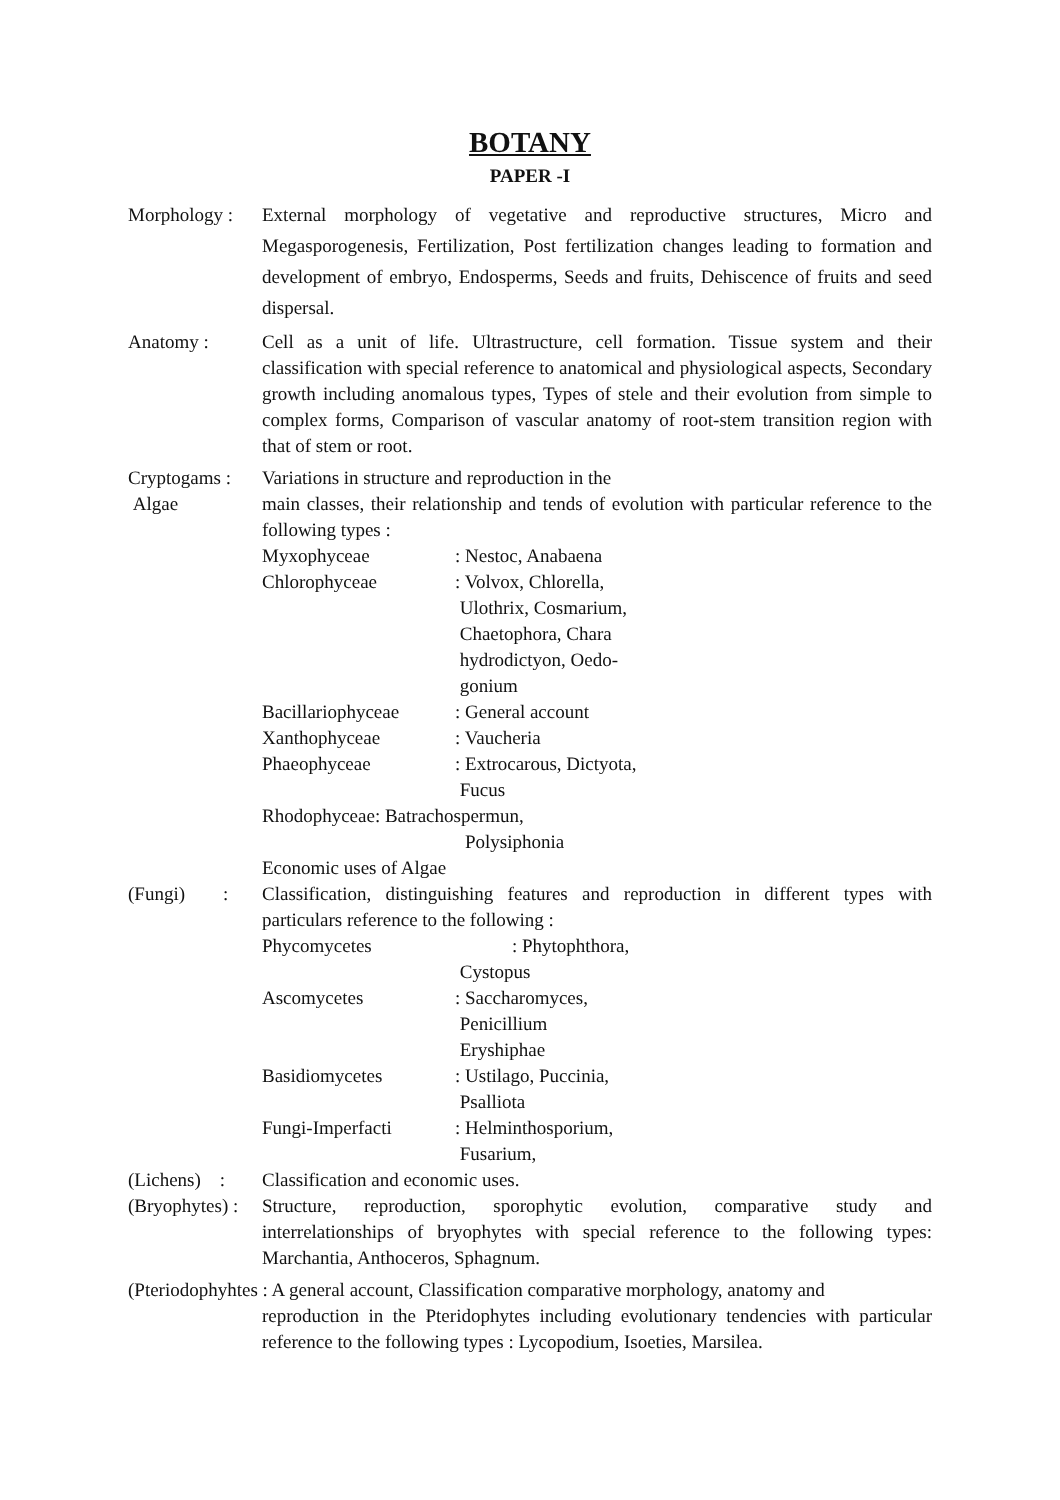BOTANY
PAPER -I
Morphology :
External morphology of vegetative and reproductive structures, Micro and Megasporogenesis, Fertilization, Post fertilization changes leading to formation and development of embryo, Endosperms, Seeds and fruits, Dehiscence of fruits and seed dispersal.
Anatomy : Cell as a unit of life. Ultrastructure, cell formation. Tissue system and their classification with special reference to anatomical and physiological aspects, Secondary growth including anomalous types, Types of stele and their evolution from simple to complex forms, Comparison of vascular anatomy of root-stem transition region with that of stem or root.
Cryptogams :
Algae
Variations in structure and reproduction in the
main classes, their relationship and tends of evolution with particular reference to the following types :
Myxophyceae : Nestoc, Anabaena
Chlorophyceae : Volvox, Chlorella,
Ulothrix, Cosmarium,
Chaetophora, Chara
hydrodictyon, Oedo-
gonium
Bacillariophyceae
: General account
Xanthophyceae : Vaucheria
Phaeophyceae : Extrocarous, Dictyota,
Fucus
Rhodophyceae: Batrachospermun,
Polysiphonia
Economic uses of Algae
(Fungi) :
Classification, distinguishing features and reproduction in different types with particulars reference to the following :
Phycomycetes : Phytophthora,
Cystopus
Ascomycetes : Saccharomyces,
Penicillium
Eryshiphae
Basidiomycetes : Ustilago, Puccinia,
Psalliota
Fungi-Imperfacti : Helminthosporium,
Fusarium,
(Lichens) :
Classification and economic uses.
(Bryophytes) :
Structure, reproduction, sporophytic evolution, comparative study and interrelationships of bryophytes with special reference to the following types: Marchantia, Anthoceros, Sphagnum.
(Pteriodophyhtes : A general account, Classification comparative morphology, anatomy and
reproduction in the Pteridophytes including evolutionary tendencies with particular reference to the following types : Lycopodium, Isoeties, Marsilea.